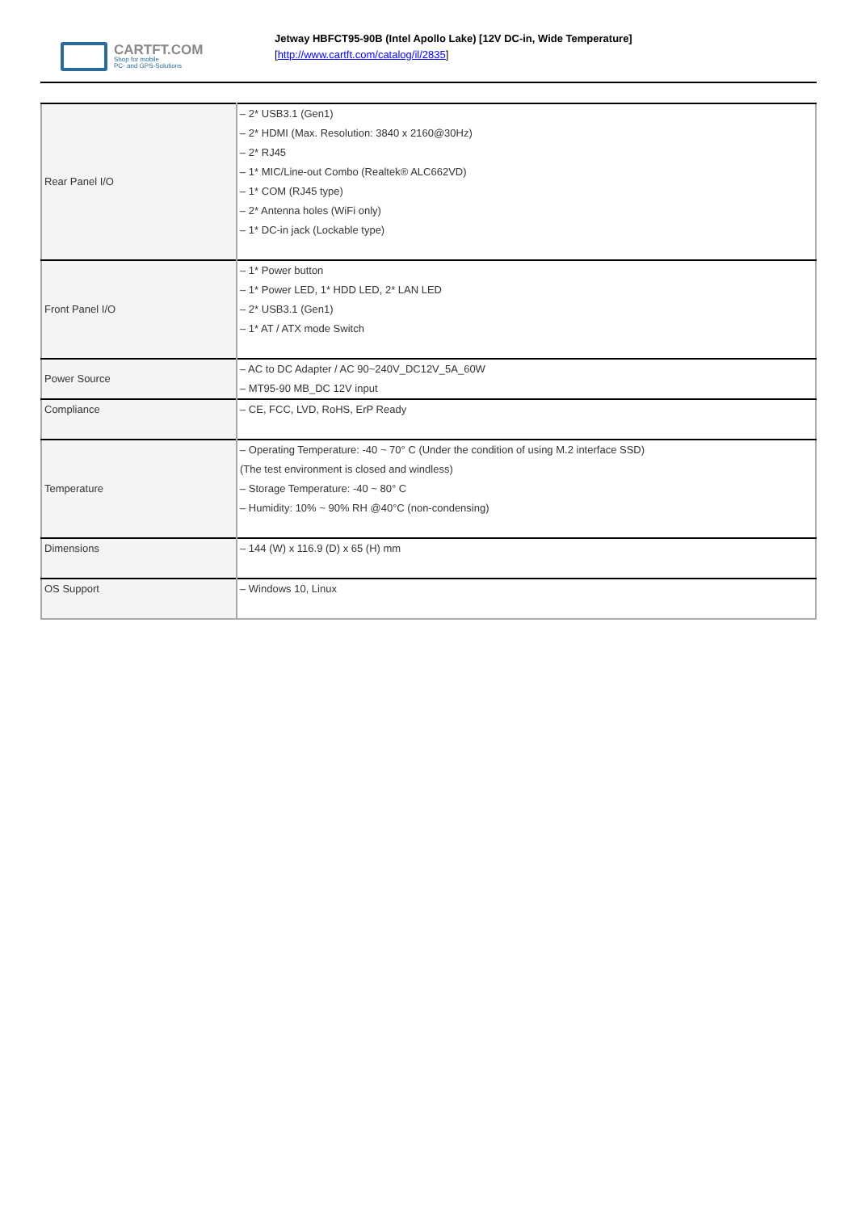CARTFT.COM
Shop for mobile
PC- and GPS-Solutions
Jetway HBFCT95-90B (Intel Apollo Lake) [12V DC-in, Wide Temperature]
[http://www.cartft.com/catalog/il/2835]
| Rear Panel I/O | – 2* USB3.1 (Gen1) – 2* HDMI (Max. Resolution: 3840 x 2160@30Hz) – 2* RJ45 – 1* MIC/Line-out Combo (Realtek® ALC662VD) – 1* COM (RJ45 type) – 2* Antenna holes (WiFi only) – 1* DC-in jack (Lockable type) |
| Front Panel I/O | – 1* Power button – 1* Power LED, 1* HDD LED, 2* LAN LED – 2* USB3.1 (Gen1) – 1* AT / ATX mode Switch |
| Power Source | – AC to DC Adapter / AC 90~240V_DC12V_5A_60W – MT95-90 MB_DC 12V input |
| Compliance | – CE, FCC, LVD, RoHS, ErP Ready |
| Temperature | – Operating Temperature: -40 ~ 70° C (Under the condition of using M.2 interface SSD) (The test environment is closed and windless) – Storage Temperature: -40 ~ 80° C – Humidity: 10% ~ 90% RH @40°C (non-condensing) |
| Dimensions | – 144 (W) x 116.9 (D) x 65 (H) mm |
| OS Support | – Windows 10, Linux |